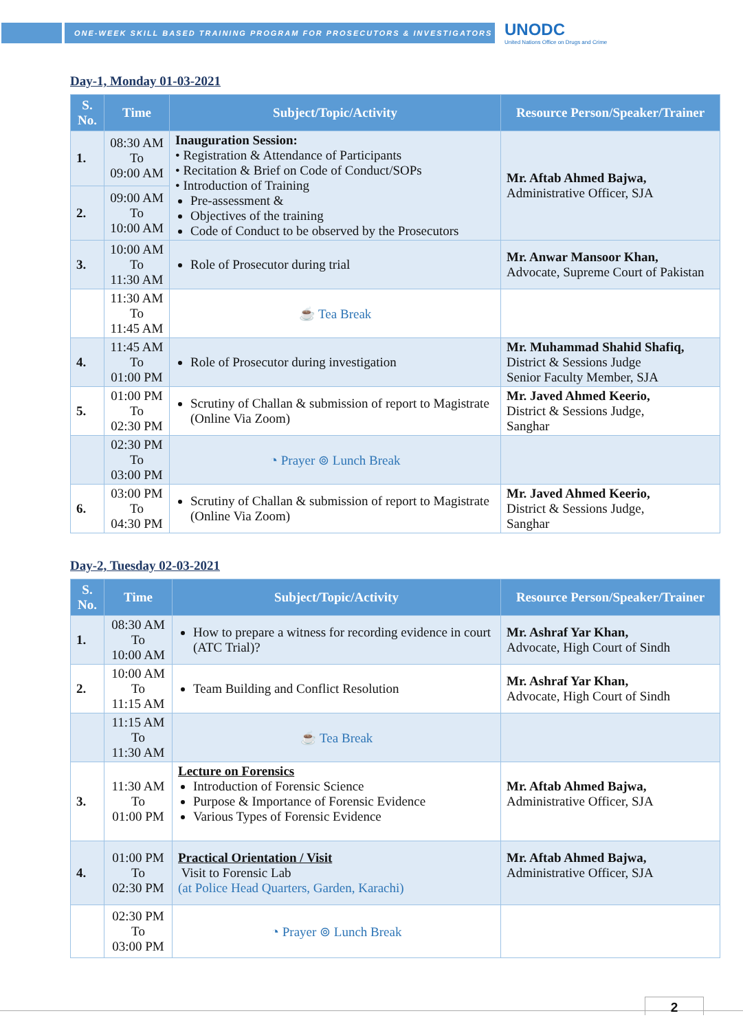ONE-WEEK SKILL BASED TRAINING PROGRAM FOR PROSECUTORS & INVESTIGATORS
UNODC
United Nations Office on Drugs and Crime
Day-1, Monday 01-03-2021
| S. No. | Time | Subject/Topic/Activity | Resource Person/Speaker/Trainer |
| --- | --- | --- | --- |
| 1. | 08:30 AM To 09:00 AM | Inauguration Session: • Registration & Attendance of Participants • Recitation & Brief on Code of Conduct/SOPs • Introduction of Training Pre-assessment & Objectives of the training Code of Conduct to be observed by the Prosecutors | Mr. Aftab Ahmed Bajwa, Administrative Officer, SJA |
| 2. | 09:00 AM To 10:00 AM | | |
| 3. | 10:00 AM To 11:30 AM | Role of Prosecutor during trial | Mr. Anwar Mansoor Khan, Advocate, Supreme Court of Pakistan |
| | 11:30 AM To 11:45 AM | ☕ Tea Break | |
| 4. | 11:45 AM To 01:00 PM | Role of Prosecutor during investigation | Mr. Muhammad Shahid Shafiq, District & Sessions Judge Senior Faculty Member, SJA |
| 5. | 01:00 PM To 02:30 PM | Scrutiny of Challan & submission of report to Magistrate (Online Via Zoom) | Mr. Javed Ahmed Keerio, District & Sessions Judge, Sanghar |
| | 02:30 PM To 03:00 PM | ◔ Prayer ⊚ Lunch Break | |
| 6. | 03:00 PM To 04:30 PM | Scrutiny of Challan & submission of report to Magistrate (Online Via Zoom) | Mr. Javed Ahmed Keerio, District & Sessions Judge, Sanghar |
Day-2, Tuesday 02-03-2021
| S. No. | Time | Subject/Topic/Activity | Resource Person/Speaker/Trainer |
| --- | --- | --- | --- |
| 1. | 08:30 AM To 10:00 AM | How to prepare a witness for recording evidence in court (ATC Trial)? | Mr. Ashraf Yar Khan, Advocate, High Court of Sindh |
| 2. | 10:00 AM To 11:15 AM | Team Building and Conflict Resolution | Mr. Ashraf Yar Khan, Advocate, High Court of Sindh |
| | 11:15 AM To 11:30 AM | ☕ Tea Break | |
| 3. | 11:30 AM To 01:00 PM | Lecture on Forensics Introduction of Forensic Science Purpose & Importance of Forensic Evidence Various Types of Forensic Evidence | Mr. Aftab Ahmed Bajwa, Administrative Officer, SJA |
| 4. | 01:00 PM To 02:30 PM | Practical Orientation / Visit Visit to Forensic Lab (at Police Head Quarters, Garden, Karachi) | Mr. Aftab Ahmed Bajwa, Administrative Officer, SJA |
| | 02:30 PM To 03:00 PM | ◔ Prayer ⊚ Lunch Break | |
2